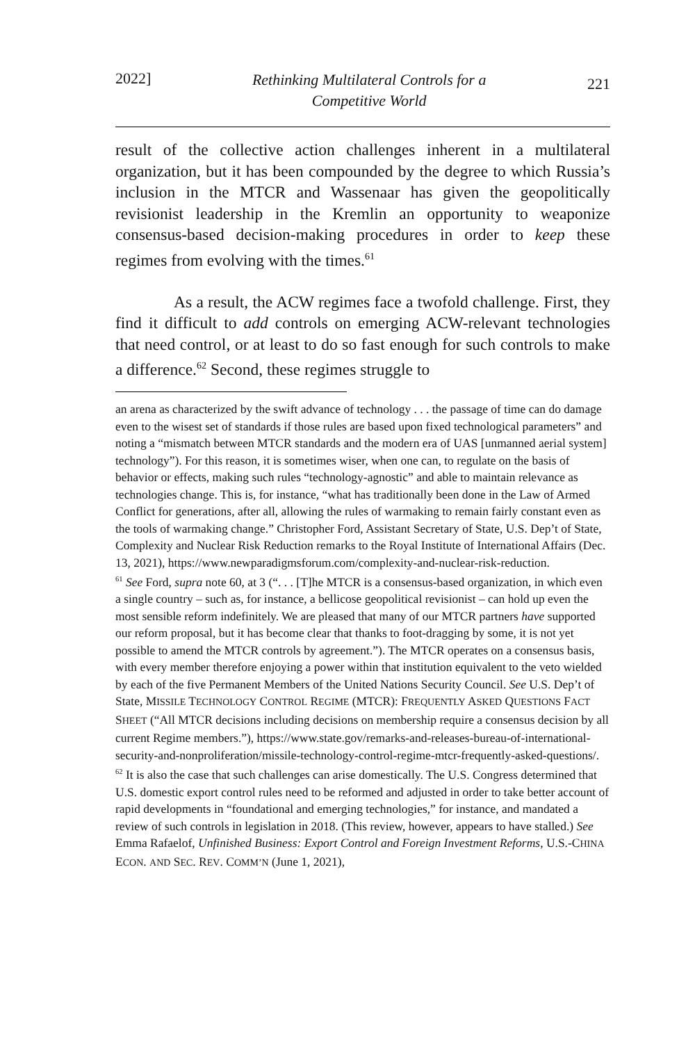2022] Rethinking Multilateral Controls for a
Competitive World 221
result of the collective action challenges inherent in a multilateral organization, but it has been compounded by the degree to which Russia’s inclusion in the MTCR and Wassenaar has given the geopolitically revisionist leadership in the Kremlin an opportunity to weaponize consensus-based decision-making procedures in order to keep these regimes from evolving with the times.<sup>61</sup>
As a result, the ACW regimes face a twofold challenge. First, they find it difficult to add controls on emerging ACW-relevant technologies that need control, or at least to do so fast enough for such controls to make a difference.<sup>62</sup> Second, these regimes struggle to
an arena as characterized by the swift advance of technology . . . the passage of time can do damage even to the wisest set of standards if those rules are based upon fixed technological parameters” and noting a “mismatch between MTCR standards and the modern era of UAS [unmanned aerial system] technology”). For this reason, it is sometimes wiser, when one can, to regulate on the basis of behavior or effects, making such rules “technology-agnostic” and able to maintain relevance as technologies change. This is, for instance, “what has traditionally been done in the Law of Armed Conflict for generations, after all, allowing the rules of warmaking to remain fairly constant even as the tools of warmaking change.” Christopher Ford, Assistant Secretary of State, U.S. Dep’t of State, Complexity and Nuclear Risk Reduction remarks to the Royal Institute of International Affairs (Dec. 13, 2021), https://www.newparadigmsforum.com/complexity-and-nuclear-risk-reduction.
<sup>61</sup> See Ford, supra note 60, at 3 (“. . . [T]he MTCR is a consensus-based organization, in which even a single country – such as, for instance, a bellicose geopolitical revisionist – can hold up even the most sensible reform indefinitely. We are pleased that many of our MTCR partners have supported our reform proposal, but it has become clear that thanks to foot-dragging by some, it is not yet possible to amend the MTCR controls by agreement.”). The MTCR operates on a consensus basis, with every member therefore enjoying a power within that institution equivalent to the veto wielded by each of the five Permanent Members of the United Nations Security Council. See U.S. Dep’t of State, MISSILE TECHNOLOGY CONTROL REGIME (MTCR): FREQUENTLY ASKED QUESTIONS FACT SHEET (“All MTCR decisions including decisions on membership require a consensus decision by all current Regime members.”), https://www.state.gov/remarks-and-releases-bureau-of-international-security-and-nonproliferation/missile-technology-control-regime-mtcr-frequently-asked-questions/.
<sup>62</sup> It is also the case that such challenges can arise domestically. The U.S. Congress determined that U.S. domestic export control rules need to be reformed and adjusted in order to take better account of rapid developments in “foundational and emerging technologies,” for instance, and mandated a review of such controls in legislation in 2018. (This review, however, appears to have stalled.) See Emma Rafaelof, Unfinished Business: Export Control and Foreign Investment Reforms, U.S.-CHINA ECON. AND SEC. REV. COMM’N (June 1, 2021),